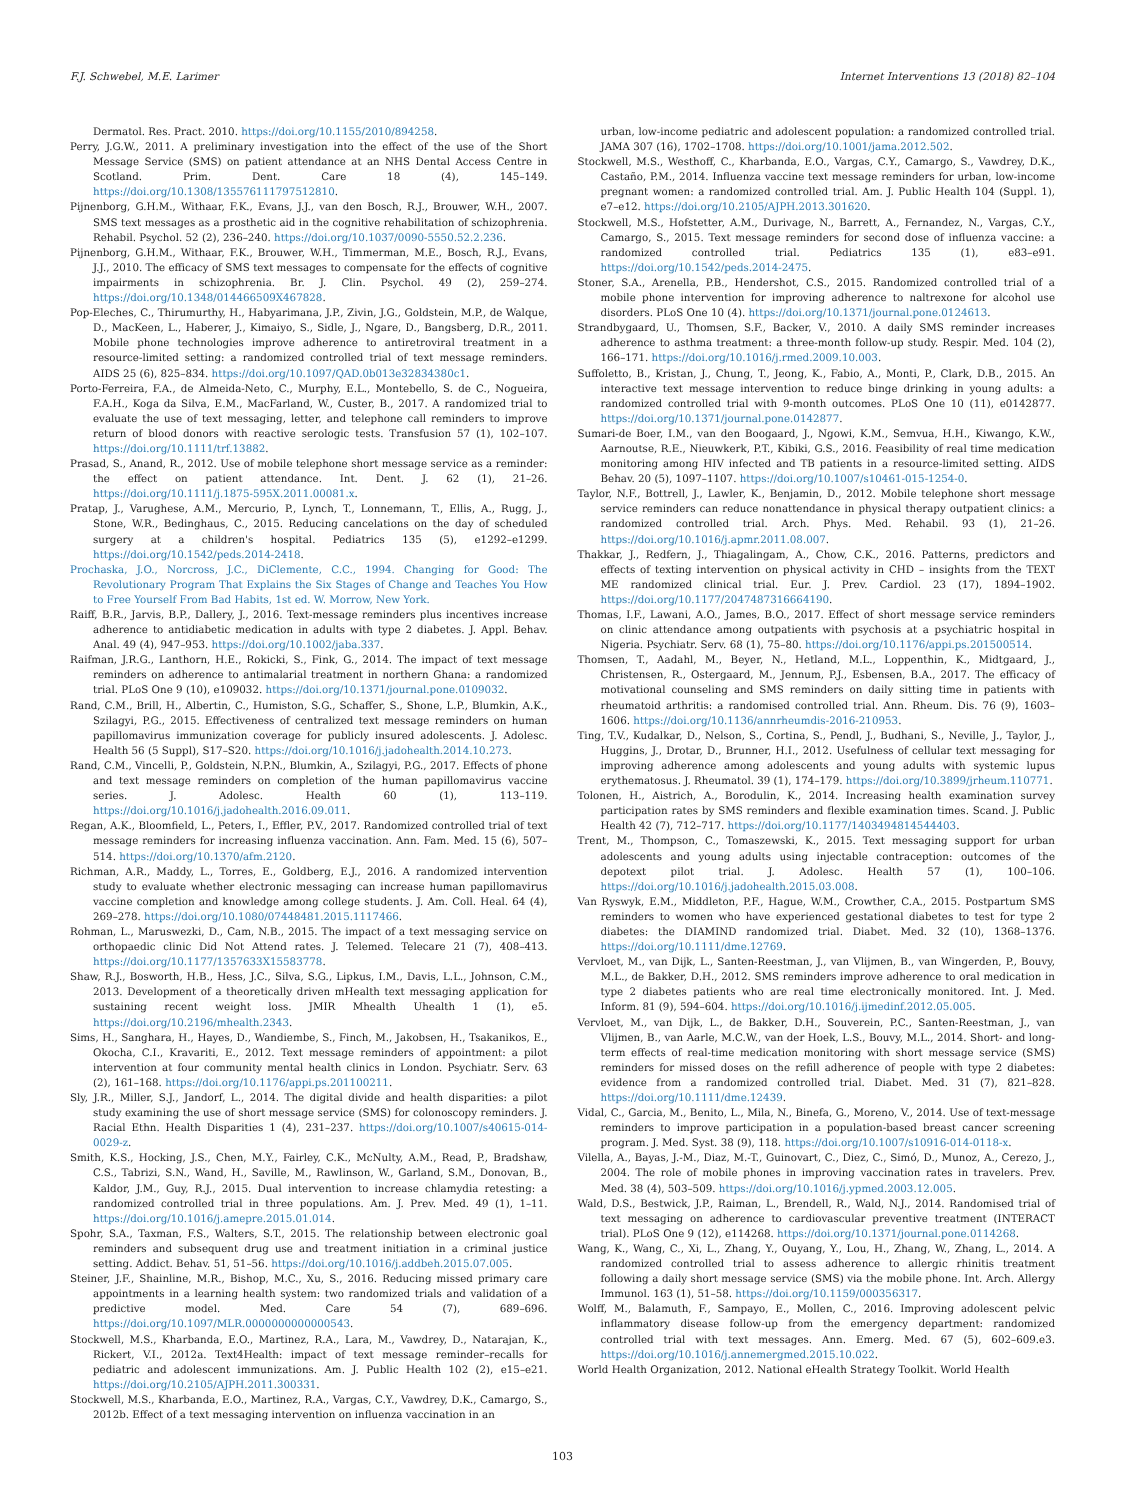F.J. Schwebel, M.E. Larimer Internet Interventions 13 (2018) 82–104
Dermatol. Res. Pract. 2010. https://doi.org/10.1155/2010/894258.
Perry, J.G.W., 2011. A preliminary investigation into the effect of the use of the Short Message Service (SMS) on patient attendance at an NHS Dental Access Centre in Scotland. Prim. Dent. Care 18 (4), 145–149. https://doi.org/10.1308/135576111797512810.
Pijnenborg, G.H.M., Withaar, F.K., Evans, J.J., van den Bosch, R.J., Brouwer, W.H., 2007. SMS text messages as a prosthetic aid in the cognitive rehabilitation of schizophrenia. Rehabil. Psychol. 52 (2), 236–240. https://doi.org/10.1037/0090-5550.52.2.236.
Pijnenborg, G.H.M., Withaar, F.K., Brouwer, W.H., Timmerman, M.E., Bosch, R.J., Evans, J.J., 2010. The efficacy of SMS text messages to compensate for the effects of cognitive impairments in schizophrenia. Br. J. Clin. Psychol. 49 (2), 259–274. https://doi.org/10.1348/014466509X467828.
Pop-Eleches, C., Thirumurthy, H., Habyarimana, J.P., Zivin, J.G., Goldstein, M.P., de Walque, D., MacKeen, L., Haberer, J., Kimaiyo, S., Sidle, J., Ngare, D., Bangsberg, D.R., 2011. Mobile phone technologies improve adherence to antiretroviral treatment in a resource-limited setting: a randomized controlled trial of text message reminders. AIDS 25 (6), 825–834. https://doi.org/10.1097/QAD.0b013e32834380c1.
Porto-Ferreira, F.A., de Almeida-Neto, C., Murphy, E.L., Montebello, S. de C., Nogueira, F.A.H., Koga da Silva, E.M., MacFarland, W., Custer, B., 2017. A randomized trial to evaluate the use of text messaging, letter, and telephone call reminders to improve return of blood donors with reactive serologic tests. Transfusion 57 (1), 102–107. https://doi.org/10.1111/trf.13882.
Prasad, S., Anand, R., 2012. Use of mobile telephone short message service as a reminder: the effect on patient attendance. Int. Dent. J. 62 (1), 21–26. https://doi.org/10.1111/j.1875-595X.2011.00081.x.
Pratap, J., Varughese, A.M., Mercurio, P., Lynch, T., Lonnemann, T., Ellis, A., Rugg, J., Stone, W.R., Bedinghaus, C., 2015. Reducing cancelations on the day of scheduled surgery at a children's hospital. Pediatrics 135 (5), e1292–e1299. https://doi.org/10.1542/peds.2014-2418.
Prochaska, J.O., Norcross, J.C., DiClemente, C.C., 1994. Changing for Good: The Revolutionary Program That Explains the Six Stages of Change and Teaches You How to Free Yourself From Bad Habits, 1st ed. W. Morrow, New York.
Raiff, B.R., Jarvis, B.P., Dallery, J., 2016. Text-message reminders plus incentives increase adherence to antidiabetic medication in adults with type 2 diabetes. J. Appl. Behav. Anal. 49 (4), 947–953. https://doi.org/10.1002/jaba.337.
Raifman, J.R.G., Lanthorn, H.E., Rokicki, S., Fink, G., 2014. The impact of text message reminders on adherence to antimalarial treatment in northern Ghana: a randomized trial. PLoS One 9 (10), e109032. https://doi.org/10.1371/journal.pone.0109032.
Rand, C.M., Brill, H., Albertin, C., Humiston, S.G., Schaffer, S., Shone, L.P., Blumkin, A.K., Szilagyi, P.G., 2015. Effectiveness of centralized text message reminders on human papillomavirus immunization coverage for publicly insured adolescents. J. Adolesc. Health 56 (5 Suppl), S17–S20. https://doi.org/10.1016/j.jadohealth.2014.10.273.
Rand, C.M., Vincelli, P., Goldstein, N.P.N., Blumkin, A., Szilagyi, P.G., 2017. Effects of phone and text message reminders on completion of the human papillomavirus vaccine series. J. Adolesc. Health 60 (1), 113–119. https://doi.org/10.1016/j.jadohealth.2016.09.011.
Regan, A.K., Bloomfield, L., Peters, I., Effler, P.V., 2017. Randomized controlled trial of text message reminders for increasing influenza vaccination. Ann. Fam. Med. 15 (6), 507–514. https://doi.org/10.1370/afm.2120.
Richman, A.R., Maddy, L., Torres, E., Goldberg, E.J., 2016. A randomized intervention study to evaluate whether electronic messaging can increase human papillomavirus vaccine completion and knowledge among college students. J. Am. Coll. Heal. 64 (4), 269–278. https://doi.org/10.1080/07448481.2015.1117466.
Rohman, L., Maruswezki, D., Cam, N.B., 2015. The impact of a text messaging service on orthopaedic clinic Did Not Attend rates. J. Telemed. Telecare 21 (7), 408–413. https://doi.org/10.1177/1357633X15583778.
Shaw, R.J., Bosworth, H.B., Hess, J.C., Silva, S.G., Lipkus, I.M., Davis, L.L., Johnson, C.M., 2013. Development of a theoretically driven mHealth text messaging application for sustaining recent weight loss. JMIR Mhealth Uhealth 1 (1), e5. https://doi.org/10.2196/mhealth.2343.
Sims, H., Sanghara, H., Hayes, D., Wandiembe, S., Finch, M., Jakobsen, H., Tsakanikos, E., Okocha, C.I., Kravariti, E., 2012. Text message reminders of appointment: a pilot intervention at four community mental health clinics in London. Psychiatr. Serv. 63 (2), 161–168. https://doi.org/10.1176/appi.ps.201100211.
Sly, J.R., Miller, S.J., Jandorf, L., 2014. The digital divide and health disparities: a pilot study examining the use of short message service (SMS) for colonoscopy reminders. J. Racial Ethn. Health Disparities 1 (4), 231–237. https://doi.org/10.1007/s40615-014-0029-z.
Smith, K.S., Hocking, J.S., Chen, M.Y., Fairley, C.K., McNulty, A.M., Read, P., Bradshaw, C.S., Tabrizi, S.N., Wand, H., Saville, M., Rawlinson, W., Garland, S.M., Donovan, B., Kaldor, J.M., Guy, R.J., 2015. Dual intervention to increase chlamydia retesting: a randomized controlled trial in three populations. Am. J. Prev. Med. 49 (1), 1–11. https://doi.org/10.1016/j.amepre.2015.01.014.
Spohr, S.A., Taxman, F.S., Walters, S.T., 2015. The relationship between electronic goal reminders and subsequent drug use and treatment initiation in a criminal justice setting. Addict. Behav. 51, 51–56. https://doi.org/10.1016/j.addbeh.2015.07.005.
Steiner, J.F., Shainline, M.R., Bishop, M.C., Xu, S., 2016. Reducing missed primary care appointments in a learning health system: two randomized trials and validation of a predictive model. Med. Care 54 (7), 689–696. https://doi.org/10.1097/MLR.0000000000000543.
Stockwell, M.S., Kharbanda, E.O., Martinez, R.A., Lara, M., Vawdrey, D., Natarajan, K., Rickert, V.I., 2012a. Text4Health: impact of text message reminder–recalls for pediatric and adolescent immunizations. Am. J. Public Health 102 (2), e15–e21. https://doi.org/10.2105/AJPH.2011.300331.
Stockwell, M.S., Kharbanda, E.O., Martinez, R.A., Vargas, C.Y., Vawdrey, D.K., Camargo, S., 2012b. Effect of a text messaging intervention on influenza vaccination in an
urban, low-income pediatric and adolescent population: a randomized controlled trial. JAMA 307 (16), 1702–1708. https://doi.org/10.1001/jama.2012.502.
Stockwell, M.S., Westhoff, C., Kharbanda, E.O., Vargas, C.Y., Camargo, S., Vawdrey, D.K., Castaño, P.M., 2014. Influenza vaccine text message reminders for urban, low-income pregnant women: a randomized controlled trial. Am. J. Public Health 104 (Suppl. 1), e7–e12. https://doi.org/10.2105/AJPH.2013.301620.
Stockwell, M.S., Hofstetter, A.M., Durivage, N., Barrett, A., Fernandez, N., Vargas, C.Y., Camargo, S., 2015. Text message reminders for second dose of influenza vaccine: a randomized controlled trial. Pediatrics 135 (1), e83–e91. https://doi.org/10.1542/peds.2014-2475.
Stoner, S.A., Arenella, P.B., Hendershot, C.S., 2015. Randomized controlled trial of a mobile phone intervention for improving adherence to naltrexone for alcohol use disorders. PLoS One 10 (4). https://doi.org/10.1371/journal.pone.0124613.
Strandbygaard, U., Thomsen, S.F., Backer, V., 2010. A daily SMS reminder increases adherence to asthma treatment: a three-month follow-up study. Respir. Med. 104 (2), 166–171. https://doi.org/10.1016/j.rmed.2009.10.003.
Suffoletto, B., Kristan, J., Chung, T., Jeong, K., Fabio, A., Monti, P., Clark, D.B., 2015. An interactive text message intervention to reduce binge drinking in young adults: a randomized controlled trial with 9-month outcomes. PLoS One 10 (11), e0142877. https://doi.org/10.1371/journal.pone.0142877.
Sumari-de Boer, I.M., van den Boogaard, J., Ngowi, K.M., Semvua, H.H., Kiwango, K.W., Aarnoutse, R.E., Nieuwkerk, P.T., Kibiki, G.S., 2016. Feasibility of real time medication monitoring among HIV infected and TB patients in a resource-limited setting. AIDS Behav. 20 (5), 1097–1107. https://doi.org/10.1007/s10461-015-1254-0.
Taylor, N.F., Bottrell, J., Lawler, K., Benjamin, D., 2012. Mobile telephone short message service reminders can reduce nonattendance in physical therapy outpatient clinics: a randomized controlled trial. Arch. Phys. Med. Rehabil. 93 (1), 21–26. https://doi.org/10.1016/j.apmr.2011.08.007.
Thakkar, J., Redfern, J., Thiagalingam, A., Chow, C.K., 2016. Patterns, predictors and effects of texting intervention on physical activity in CHD – insights from the TEXT ME randomized clinical trial. Eur. J. Prev. Cardiol. 23 (17), 1894–1902. https://doi.org/10.1177/2047487316664190.
Thomas, I.F., Lawani, A.O., James, B.O., 2017. Effect of short message service reminders on clinic attendance among outpatients with psychosis at a psychiatric hospital in Nigeria. Psychiatr. Serv. 68 (1), 75–80. https://doi.org/10.1176/appi.ps.201500514.
Thomsen, T., Aadahl, M., Beyer, N., Hetland, M.L., Loppenthin, K., Midtgaard, J., Christensen, R., Ostergaard, M., Jennum, P.J., Esbensen, B.A., 2017. The efficacy of motivational counseling and SMS reminders on daily sitting time in patients with rheumatoid arthritis: a randomised controlled trial. Ann. Rheum. Dis. 76 (9), 1603–1606. https://doi.org/10.1136/annrheumdis-2016-210953.
Ting, T.V., Kudalkar, D., Nelson, S., Cortina, S., Pendl, J., Budhani, S., Neville, J., Taylor, J., Huggins, J., Drotar, D., Brunner, H.I., 2012. Usefulness of cellular text messaging for improving adherence among adolescents and young adults with systemic lupus erythematosus. J. Rheumatol. 39 (1), 174–179. https://doi.org/10.3899/jrheum.110771.
Tolonen, H., Aistrich, A., Borodulin, K., 2014. Increasing health examination survey participation rates by SMS reminders and flexible examination times. Scand. J. Public Health 42 (7), 712–717. https://doi.org/10.1177/1403494814544403.
Trent, M., Thompson, C., Tomaszewski, K., 2015. Text messaging support for urban adolescents and young adults using injectable contraception: outcomes of the depotext pilot trial. J. Adolesc. Health 57 (1), 100–106. https://doi.org/10.1016/j.jadohealth.2015.03.008.
Van Ryswyk, E.M., Middleton, P.F., Hague, W.M., Crowther, C.A., 2015. Postpartum SMS reminders to women who have experienced gestational diabetes to test for type 2 diabetes: the DIAMIND randomized trial. Diabet. Med. 32 (10), 1368–1376. https://doi.org/10.1111/dme.12769.
Vervloet, M., van Dijk, L., Santen-Reestman, J., van Vlijmen, B., van Wingerden, P., Bouvy, M.L., de Bakker, D.H., 2012. SMS reminders improve adherence to oral medication in type 2 diabetes patients who are real time electronically monitored. Int. J. Med. Inform. 81 (9), 594–604. https://doi.org/10.1016/j.ijmedinf.2012.05.005.
Vervloet, M., van Dijk, L., de Bakker, D.H., Souverein, P.C., Santen-Reestman, J., van Vlijmen, B., van Aarle, M.C.W., van der Hoek, L.S., Bouvy, M.L., 2014. Short- and long-term effects of real-time medication monitoring with short message service (SMS) reminders for missed doses on the refill adherence of people with type 2 diabetes: evidence from a randomized controlled trial. Diabet. Med. 31 (7), 821–828. https://doi.org/10.1111/dme.12439.
Vidal, C., Garcia, M., Benito, L., Mila, N., Binefa, G., Moreno, V., 2014. Use of text-message reminders to improve participation in a population-based breast cancer screening program. J. Med. Syst. 38 (9), 118. https://doi.org/10.1007/s10916-014-0118-x.
Vilella, A., Bayas, J.-M., Diaz, M.-T., Guinovart, C., Diez, C., Simó, D., Munoz, A., Cerezo, J., 2004. The role of mobile phones in improving vaccination rates in travelers. Prev. Med. 38 (4), 503–509. https://doi.org/10.1016/j.ypmed.2003.12.005.
Wald, D.S., Bestwick, J.P., Raiman, L., Brendell, R., Wald, N.J., 2014. Randomised trial of text messaging on adherence to cardiovascular preventive treatment (INTERACT trial). PLoS One 9 (12), e114268. https://doi.org/10.1371/journal.pone.0114268.
Wang, K., Wang, C., Xi, L., Zhang, Y., Ouyang, Y., Lou, H., Zhang, W., Zhang, L., 2014. A randomized controlled trial to assess adherence to allergic rhinitis treatment following a daily short message service (SMS) via the mobile phone. Int. Arch. Allergy Immunol. 163 (1), 51–58. https://doi.org/10.1159/000356317.
Wolff, M., Balamuth, F., Sampayo, E., Mollen, C., 2016. Improving adolescent pelvic inflammatory disease follow-up from the emergency department: randomized controlled trial with text messages. Ann. Emerg. Med. 67 (5), 602–609.e3. https://doi.org/10.1016/j.annemergmed.2015.10.022.
World Health Organization, 2012. National eHealth Strategy Toolkit. World Health
103